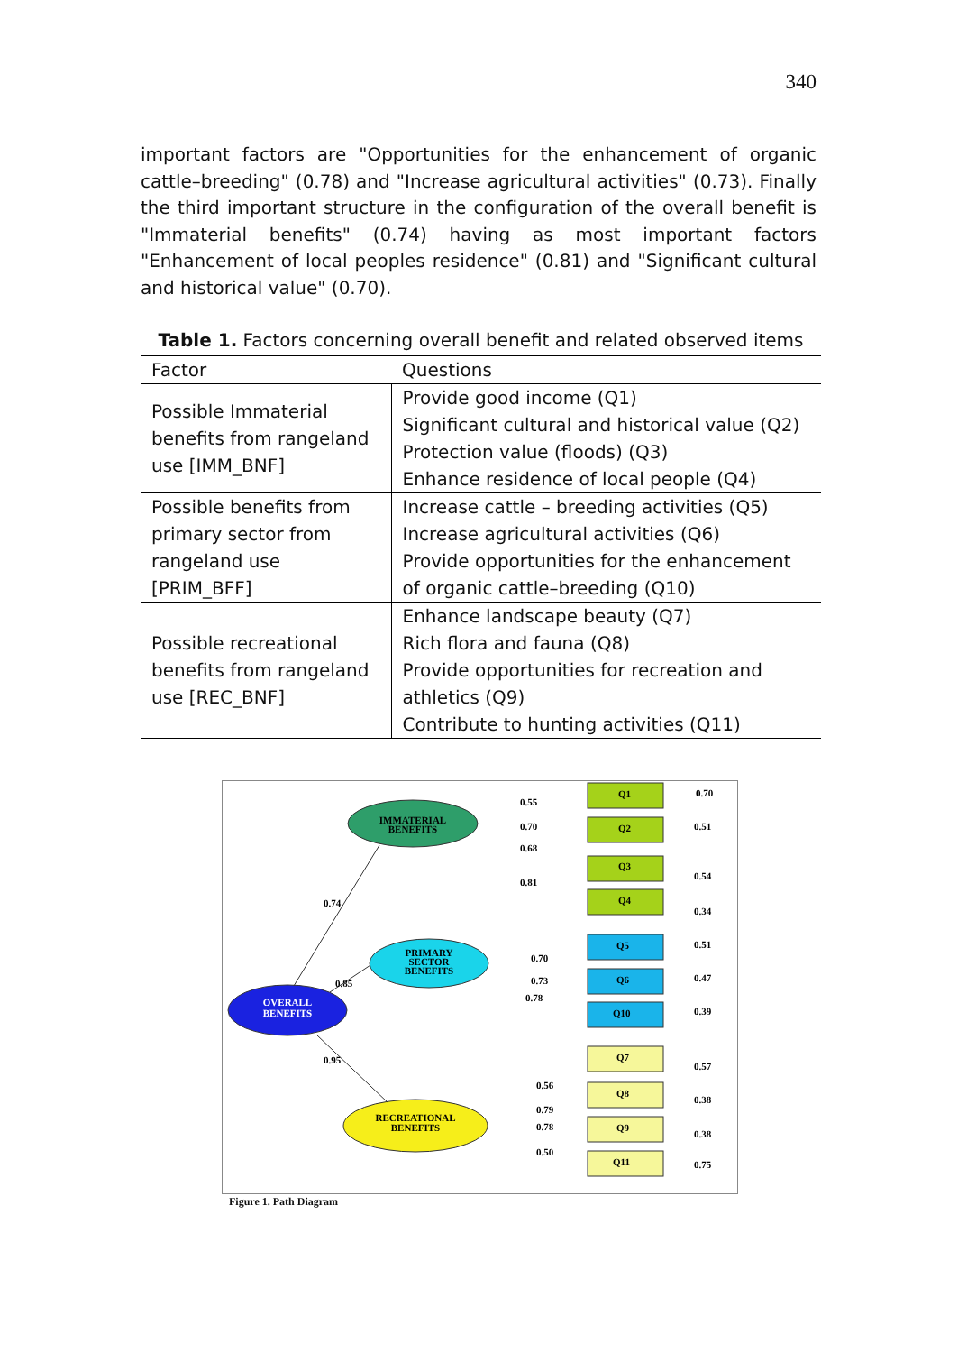340
important factors are "Opportunities for the enhancement of organic cattle–breeding" (0.78) and "Increase agricultural activities" (0.73). Finally the third important structure in the configuration of the overall benefit is "Immaterial benefits" (0.74) having as most important factors "Enhancement of local peoples residence" (0.81) and "Significant cultural and historical value" (0.70).
Table 1. Factors concerning overall benefit and related observed items
| Factor | Questions |
| --- | --- |
| Possible Immaterial benefits from rangeland use [IMM_BNF] | Provide good income (Q1) Significant cultural and historical value (Q2) Protection value (floods) (Q3) Enhance residence of local people (Q4) |
| Possible benefits from primary sector from rangeland use [PRIM_BFF] | Increase cattle – breeding activities (Q5) Increase agricultural activities (Q6) Provide opportunities for the enhancement of organic cattle–breeding (Q10) |
| Possible recreational benefits from rangeland use [REC_BNF] | Enhance landscape beauty (Q7) Rich flora and fauna (Q8) Provide opportunities for recreation and athletics (Q9) Contribute to hunting activities (Q11) |
IMMATERIAL
BENEFITS
PRIMARY
SECTOR
BENEFITS
OVERALL
BENEFITS
RECREATIONAL
BENEFITS
0.74
0.85
0.95
Q1
Q2
Q3
Q4
Q5
Q6
Q10
Q7
Q8
Q9
Q11
0.55
0.70
0.68
0.81
0.70
0.73
0.78
0.56
0.79
0.78
0.50
0.70
0.51
0.54
0.34
0.51
0.47
0.39
0.57
0.38
0.38
0.75
Figure 1. Path Diagram